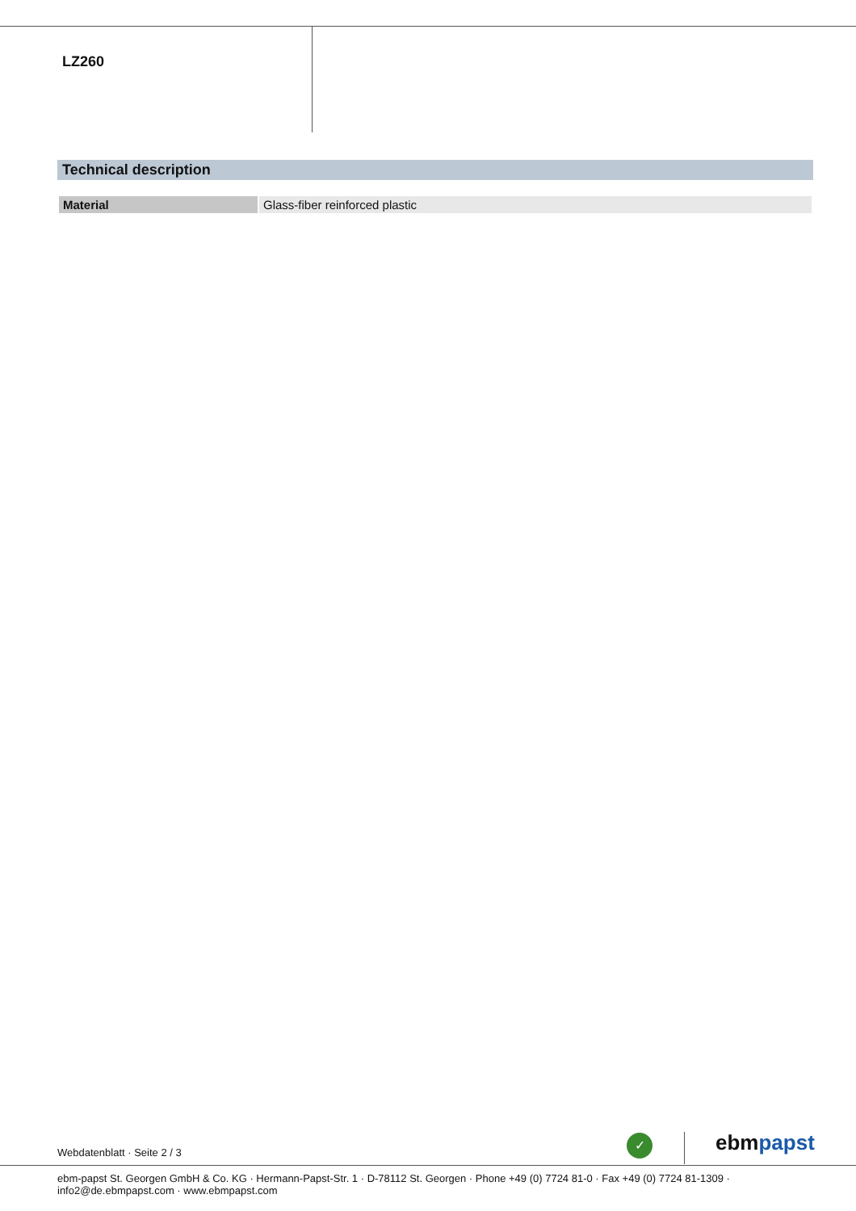LZ260
Technical description
| Material | Glass-fiber reinforced plastic |
Webdatenblatt · Seite 2 / 3
✓ ebmpapst
ebm-papst St. Georgen GmbH & Co. KG · Hermann-Papst-Str. 1 · D-78112 St. Georgen · Phone +49 (0) 7724 81-0 · Fax +49 (0) 7724 81-1309 · info2@de.ebmpapst.com · www.ebmpapst.com